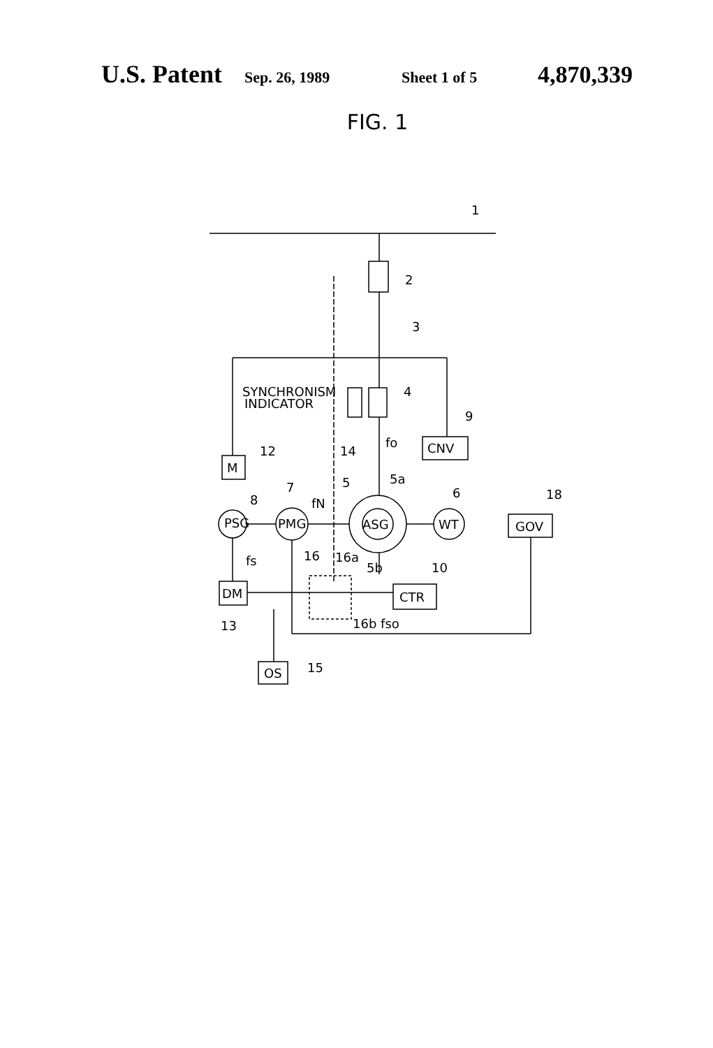U.S. Patent Sep. 26, 1989 Sheet 1 of 5 4,870,339
FIG. 1
2
3
SYNCHRONISM
INDICATOR
4
9
14
fo
CNV
M
12
8
7
fN
5
5a
6
18
PSG
PMG
ASG
WT
GOV
fs
16
16a
5b
10
DM
CTR
13
16b fso
OS
15
1